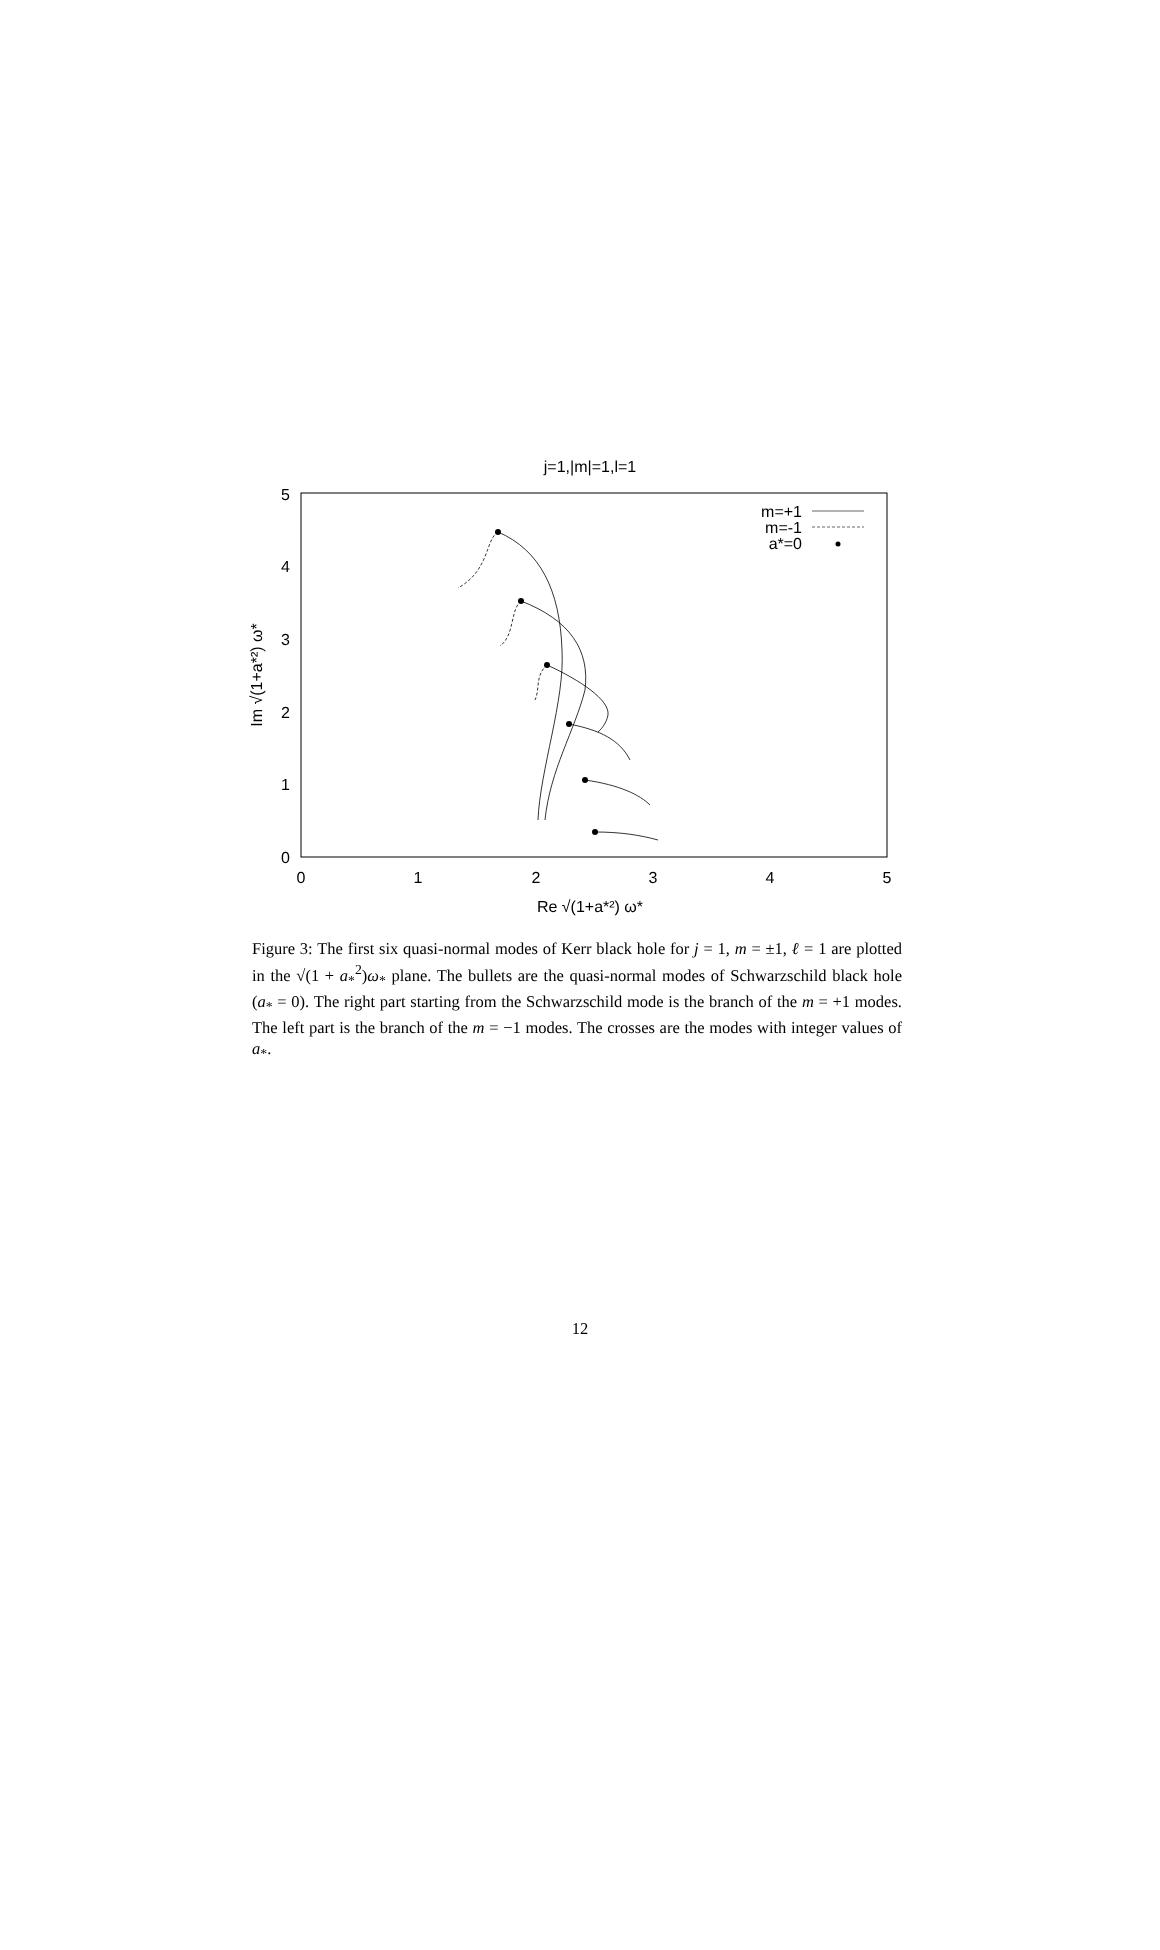j=1,|m|=1,l=1
0
1
2
3
4
5
Re √(1+a*²) ω*
0
1
2
3
4
5
Im √(1+a*²) ω*
m=+1
m=-1
a*=0
Figure 3: The first six quasi-normal modes of Kerr black hole for j = 1, m = ±1, ℓ = 1 are plotted in the √(1 + a<sub>*</sub><sup>2</sup>)ω<sub>*</sub> plane. The bullets are the quasi-normal modes of Schwarzschild black hole (a<sub>*</sub> = 0). The right part starting from the Schwarzschild mode is the branch of the m = +1 modes. The left part is the branch of the m = −1 modes. The crosses are the modes with integer values of a<sub>*</sub>.
12